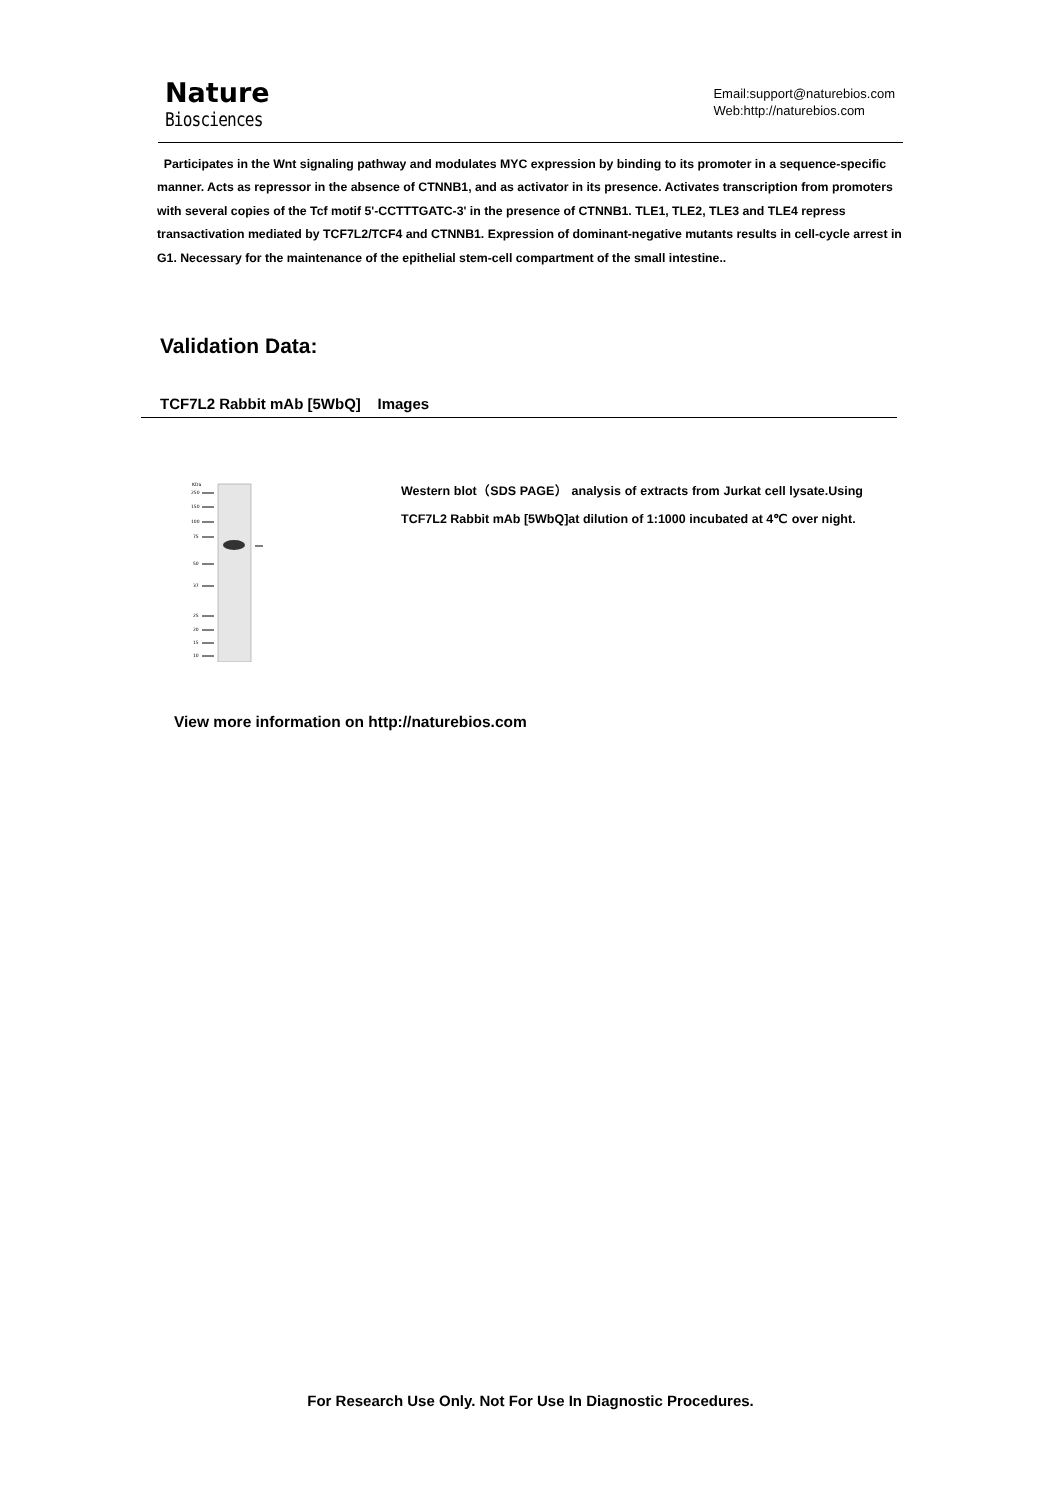Nature
Biosciences
Email:support@naturebios.com
Web:http://naturebios.com
Participates in the Wnt signaling pathway and modulates MYC expression by binding to its promoter in a sequence-specific manner. Acts as repressor in the absence of CTNNB1, and as activator in its presence. Activates transcription from promoters with several copies of the Tcf motif 5'-CCTTTGATC-3' in the presence of CTNNB1. TLE1, TLE2, TLE3 and TLE4 repress transactivation mediated by TCF7L2/TCF4 and CTNNB1. Expression of dominant-negative mutants results in cell-cycle arrest in G1. Necessary for the maintenance of the epithelial stem-cell compartment of the small intestine..
Validation Data:
TCF7L2 Rabbit mAb [5WbQ] Images
KDa
250
150
100
75
50
37
25
20
15
10
Western blot（SDS PAGE） analysis of extracts from Jurkat cell lysate.Using TCF7L2 Rabbit mAb [5WbQ]at dilution of 1:1000 incubated at 4℃ over night.
View more information on http://naturebios.com
For Research Use Only. Not For Use In Diagnostic Procedures.